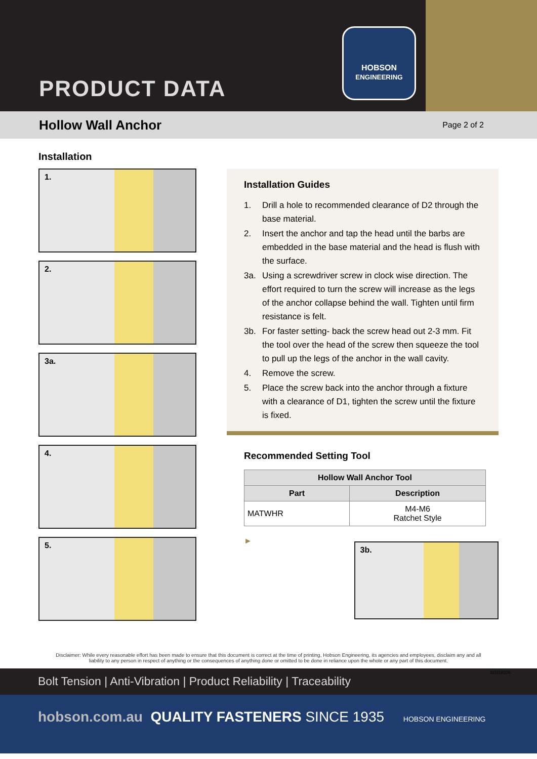PRODUCT DATA
HOBSON
ENGINEERING
Hollow Wall Anchor
Page 2 of 2
Installation
1.
2.
3a.
4.
5.
Installation Guides
1. Drill a hole to recommended clearance of D2 through the base material.
2. Insert the anchor and tap the head until the barbs are embedded in the base material and the head is flush with the surface.
3a. Using a screwdriver screw in clock wise direction. The effort required to turn the screw will increase as the legs of the anchor collapse behind the wall. Tighten until firm resistance is felt.
3b. For faster setting- back the screw head out 2-3 mm. Fit the tool over the head of the screw then squeeze the tool to pull up the legs of the anchor in the wall cavity.
4. Remove the screw.
5. Place the screw back into the anchor through a fixture with a clearance of D1, tighten the screw until the fixture is fixed.
Recommended Setting Tool
| Hollow Wall Anchor Tool | |
| --- | --- |
| Part | Description |
| MATWHR | M4-M6 Ratchet Style |
►
3b.
Disclaimer: While every reasonable effort has been made to ensure that this document is correct at the time of printing, Hobson Engineering, its agencies and employees, disclaim any and all liability to any person in respect of anything or the consequences of anything done or omitted to be done in reliance upon the whole or any part of this document.
Bolt Tension | Anti-Vibration | Product Reliability | Traceability
hobson.com.au QUALITY FASTENERS SINCE 1935 HOBSON ENGINEERING
1911191DS